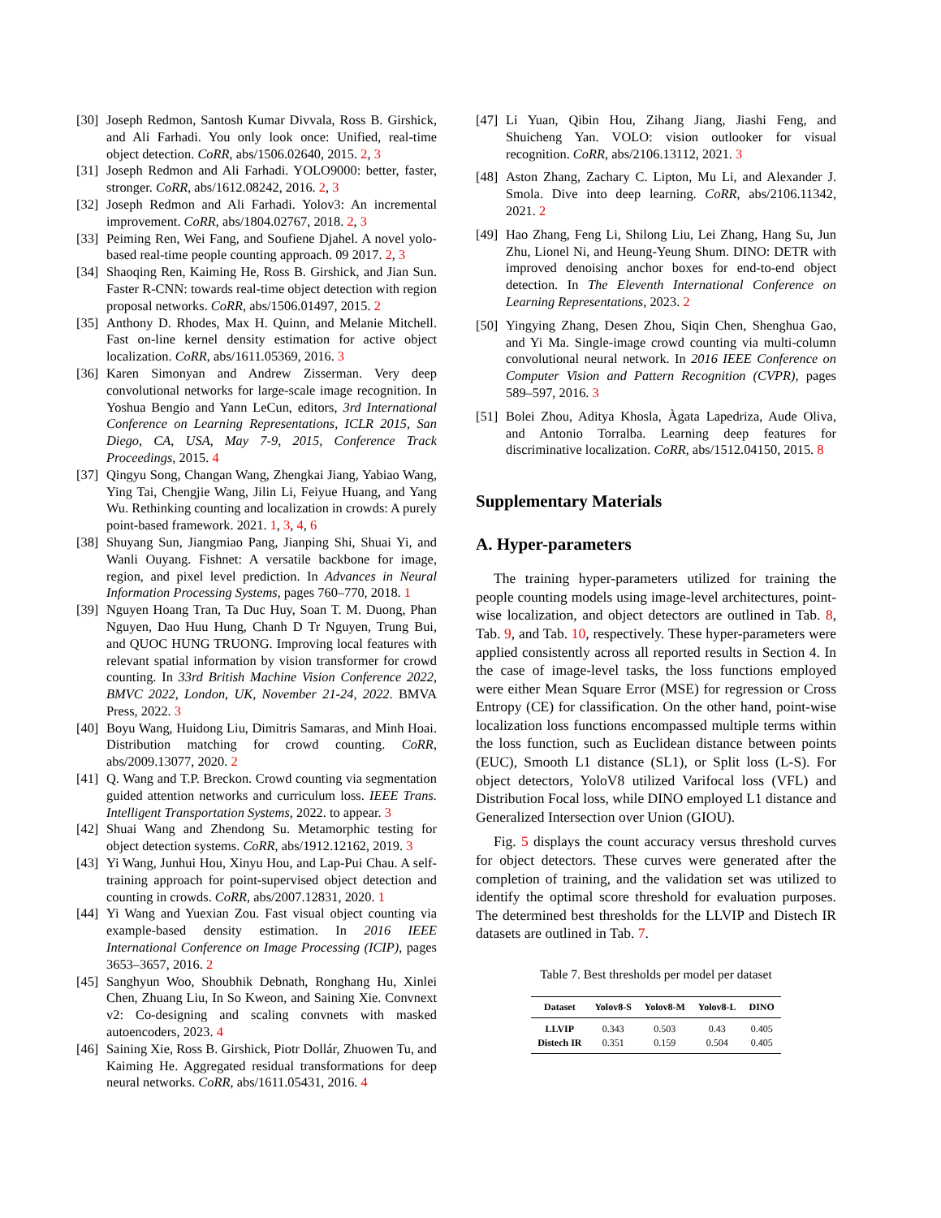[30] Joseph Redmon, Santosh Kumar Divvala, Ross B. Girshick, and Ali Farhadi. You only look once: Unified, real-time object detection. CoRR, abs/1506.02640, 2015. 2, 3
[31] Joseph Redmon and Ali Farhadi. YOLO9000: better, faster, stronger. CoRR, abs/1612.08242, 2016. 2, 3
[32] Joseph Redmon and Ali Farhadi. Yolov3: An incremental improvement. CoRR, abs/1804.02767, 2018. 2, 3
[33] Peiming Ren, Wei Fang, and Soufiene Djahel. A novel yolo-based real-time people counting approach. 09 2017. 2, 3
[34] Shaoqing Ren, Kaiming He, Ross B. Girshick, and Jian Sun. Faster R-CNN: towards real-time object detection with region proposal networks. CoRR, abs/1506.01497, 2015. 2
[35] Anthony D. Rhodes, Max H. Quinn, and Melanie Mitchell. Fast on-line kernel density estimation for active object localization. CoRR, abs/1611.05369, 2016. 3
[36] Karen Simonyan and Andrew Zisserman. Very deep convolutional networks for large-scale image recognition. In Yoshua Bengio and Yann LeCun, editors, 3rd International Conference on Learning Representations, ICLR 2015, San Diego, CA, USA, May 7-9, 2015, Conference Track Proceedings, 2015. 4
[37] Qingyu Song, Changan Wang, Zhengkai Jiang, Yabiao Wang, Ying Tai, Chengjie Wang, Jilin Li, Feiyue Huang, and Yang Wu. Rethinking counting and localization in crowds: A purely point-based framework. 2021. 1, 3, 4, 6
[38] Shuyang Sun, Jiangmiao Pang, Jianping Shi, Shuai Yi, and Wanli Ouyang. Fishnet: A versatile backbone for image, region, and pixel level prediction. In Advances in Neural Information Processing Systems, pages 760–770, 2018. 1
[39] Nguyen Hoang Tran, Ta Duc Huy, Soan T. M. Duong, Phan Nguyen, Dao Huu Hung, Chanh D Tr Nguyen, Trung Bui, and QUOC HUNG TRUONG. Improving local features with relevant spatial information by vision transformer for crowd counting. In 33rd British Machine Vision Conference 2022, BMVC 2022, London, UK, November 21-24, 2022. BMVA Press, 2022. 3
[40] Boyu Wang, Huidong Liu, Dimitris Samaras, and Minh Hoai. Distribution matching for crowd counting. CoRR, abs/2009.13077, 2020. 2
[41] Q. Wang and T.P. Breckon. Crowd counting via segmentation guided attention networks and curriculum loss. IEEE Trans. Intelligent Transportation Systems, 2022. to appear. 3
[42] Shuai Wang and Zhendong Su. Metamorphic testing for object detection systems. CoRR, abs/1912.12162, 2019. 3
[43] Yi Wang, Junhui Hou, Xinyu Hou, and Lap-Pui Chau. A self-training approach for point-supervised object detection and counting in crowds. CoRR, abs/2007.12831, 2020. 1
[44] Yi Wang and Yuexian Zou. Fast visual object counting via example-based density estimation. In 2016 IEEE International Conference on Image Processing (ICIP), pages 3653–3657, 2016. 2
[45] Sanghyun Woo, Shoubhik Debnath, Ronghang Hu, Xinlei Chen, Zhuang Liu, In So Kweon, and Saining Xie. Convnext v2: Co-designing and scaling convnets with masked autoencoders, 2023. 4
[46] Saining Xie, Ross B. Girshick, Piotr Dollár, Zhuowen Tu, and Kaiming He. Aggregated residual transformations for deep neural networks. CoRR, abs/1611.05431, 2016. 4
[47] Li Yuan, Qibin Hou, Zihang Jiang, Jiashi Feng, and Shuicheng Yan. VOLO: vision outlooker for visual recognition. CoRR, abs/2106.13112, 2021. 3
[48] Aston Zhang, Zachary C. Lipton, Mu Li, and Alexander J. Smola. Dive into deep learning. CoRR, abs/2106.11342, 2021. 2
[49] Hao Zhang, Feng Li, Shilong Liu, Lei Zhang, Hang Su, Jun Zhu, Lionel Ni, and Heung-Yeung Shum. DINO: DETR with improved denoising anchor boxes for end-to-end object detection. In The Eleventh International Conference on Learning Representations, 2023. 2
[50] Yingying Zhang, Desen Zhou, Siqin Chen, Shenghua Gao, and Yi Ma. Single-image crowd counting via multi-column convolutional neural network. In 2016 IEEE Conference on Computer Vision and Pattern Recognition (CVPR), pages 589–597, 2016. 3
[51] Bolei Zhou, Aditya Khosla, Àgata Lapedriza, Aude Oliva, and Antonio Torralba. Learning deep features for discriminative localization. CoRR, abs/1512.04150, 2015. 8
Supplementary Materials
A. Hyper-parameters
The training hyper-parameters utilized for training the people counting models using image-level architectures, point-wise localization, and object detectors are outlined in Tab. 8, Tab. 9, and Tab. 10, respectively. These hyper-parameters were applied consistently across all reported results in Section 4. In the case of image-level tasks, the loss functions employed were either Mean Square Error (MSE) for regression or Cross Entropy (CE) for classification. On the other hand, point-wise localization loss functions encompassed multiple terms within the loss function, such as Euclidean distance between points (EUC), Smooth L1 distance (SL1), or Split loss (L-S). For object detectors, YoloV8 utilized Varifocal loss (VFL) and Distribution Focal loss, while DINO employed L1 distance and Generalized Intersection over Union (GIOU).
Fig. 5 displays the count accuracy versus threshold curves for object detectors. These curves were generated after the completion of training, and the validation set was utilized to identify the optimal score threshold for evaluation purposes. The determined best thresholds for the LLVIP and Distech IR datasets are outlined in Tab. 7.
Table 7. Best thresholds per model per dataset
| Dataset | Yolov8-S | Yolov8-M | Yolov8-L | DINO |
| --- | --- | --- | --- | --- |
| LLVIP | 0.343 | 0.503 | 0.43 | 0.405 |
| Distech IR | 0.351 | 0.159 | 0.504 | 0.405 |